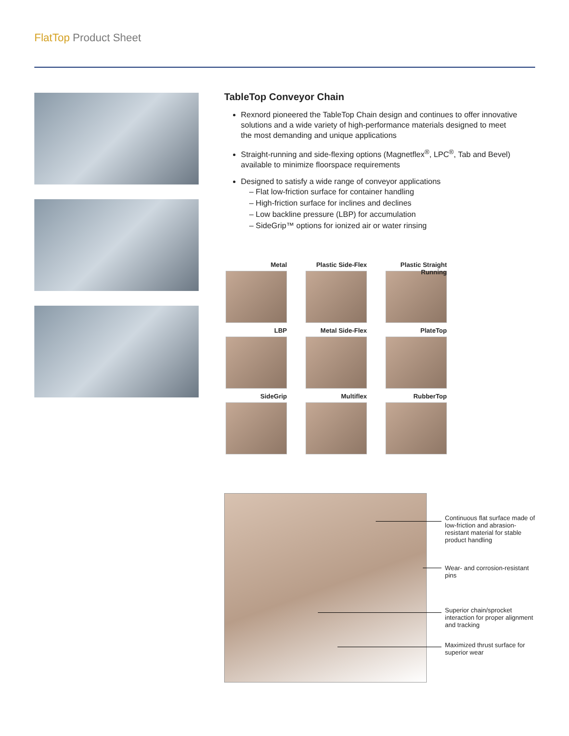FlatTop Product Sheet
TableTop Conveyor Chain
Rexnord pioneered the TableTop Chain design and continues to offer innovative solutions and a wide variety of high-performance materials designed to meet the most demanding and unique applications
Straight-running and side-flexing options (Magnetflex<sup>®</sup>, LPC<sup>®</sup>, Tab and Bevel) available to minimize floorspace requirements
Designed to satisfy a wide range of conveyor applications
– Flat low-friction surface for container handling
– High-friction surface for inclines and declines
– Low backline pressure (LBP) for accumulation
– SideGrip™ options for ionized air or water rinsing
Metal
Plastic Side-Flex
Plastic Straight Running
LBP
Metal Side-Flex
PlateTop
SideGrip
Multiflex
RubberTop
Continuous flat surface made of low-friction and abrasion-resistant material for stable product handling
Wear- and corrosion-resistant pins
Superior chain/sprocket interaction for proper alignment and tracking
Maximized thrust surface for superior wear